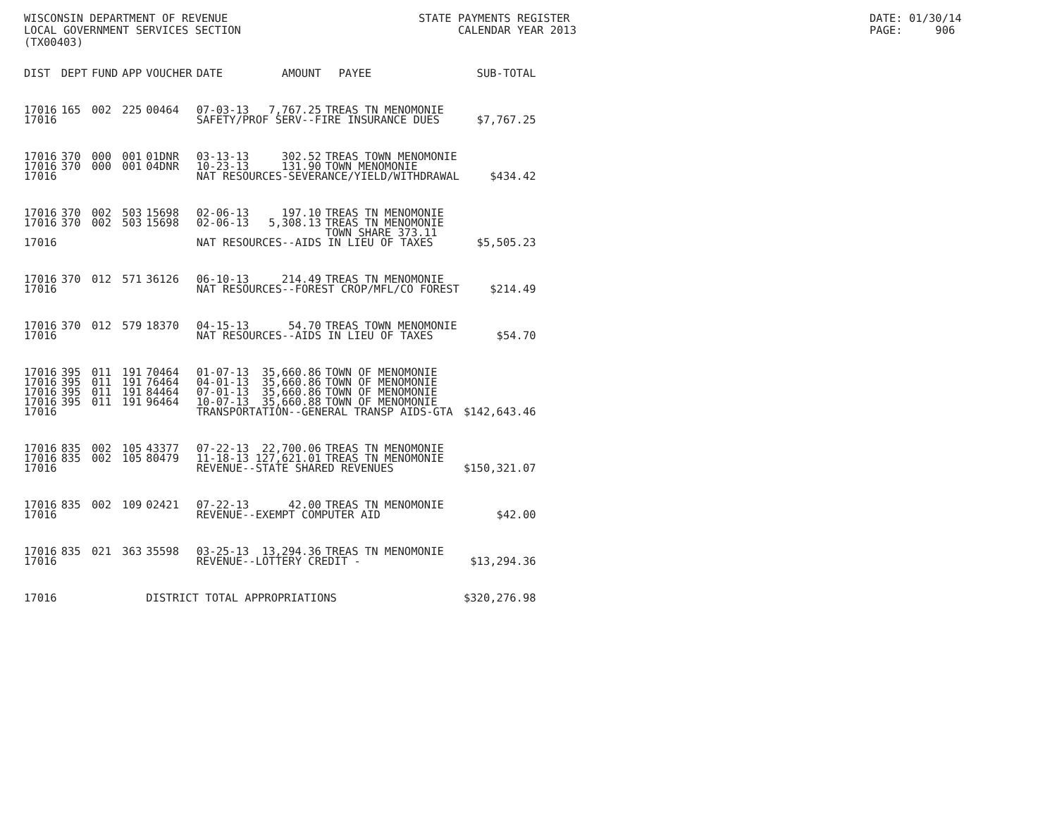WISCONSIN DEPARTMENT OF REVENUE LOCAL GOVERNMENT SERVICES SECTION (TX00403)
STATE PAYMENTS REGISTER CALENDAR YEAR 2013
DATE: 01/30/14 PAGE: 906
| DIST | DEPT | FUND | APP | VOUCHER | DATE | AMOUNT | PAYEE | SUB-TOTAL |
| --- | --- | --- | --- | --- | --- | --- | --- | --- |
| 17016 | 165 | 002 | 225 | 00464 | 07-03-13 | 7,767.25 | TREAS TN MENOMONIE | |
| 17016 | | | | | SAFETY/PROF SERV--FIRE INSURANCE DUES | | | $7,767.25 |
| 17016 | 370 | 000 | 001 | 01DNR | 03-13-13 | 302.52 | TREAS TOWN MENOMONIE | |
| 17016 | 370 | 000 | 001 | 04DNR | 10-23-13 | 131.90 | TOWN MENOMONIE | |
| 17016 | | | | | NAT RESOURCES-SEVERANCE/YIELD/WITHDRAWAL | | | $434.42 |
| 17016 | 370 | 002 | 503 | 15698 | 02-06-13 | 197.10 | TREAS TN MENOMONIE | |
| 17016 | 370 | 002 | 503 | 15698 | 02-06-13 | 5,308.13 | TREAS TN MENOMONIE | |
| | | | | | | | TOWN SHARE 373.11 | |
| 17016 | | | | | NAT RESOURCES--AIDS IN LIEU OF TAXES | | | $5,505.23 |
| 17016 | 370 | 012 | 571 | 36126 | 06-10-13 | 214.49 | TREAS TN MENOMONIE | |
| 17016 | | | | | NAT RESOURCES--FOREST CROP/MFL/CO FOREST | | | $214.49 |
| 17016 | 370 | 012 | 579 | 18370 | 04-15-13 | 54.70 | TREAS TOWN MENOMONIE | |
| 17016 | | | | | NAT RESOURCES--AIDS IN LIEU OF TAXES | | | $54.70 |
| 17016 | 395 | 011 | 191 | 70464 | 01-07-13 | 35,660.86 | TOWN OF MENOMONIE | |
| 17016 | 395 | 011 | 191 | 76464 | 04-01-13 | 35,660.86 | TOWN OF MENOMONIE | |
| 17016 | 395 | 011 | 191 | 84464 | 07-01-13 | 35,660.86 | TOWN OF MENOMONIE | |
| 17016 | 395 | 011 | 191 | 96464 | 10-07-13 | 35,660.88 | TOWN OF MENOMONIE | |
| 17016 | | | | | TRANSPORTATION--GENERAL TRANSP AIDS-GTA | | | $142,643.46 |
| 17016 | 835 | 002 | 105 | 43377 | 07-22-13 | 22,700.06 | TREAS TN MENOMONIE | |
| 17016 | 835 | 002 | 105 | 80479 | 11-18-13 | 127,621.01 | TREAS TN MENOMONIE | |
| 17016 | | | | | REVENUE--STATE SHARED REVENUES | | | $150,321.07 |
| 17016 | 835 | 002 | 109 | 02421 | 07-22-13 | 42.00 | TREAS TN MENOMONIE | |
| 17016 | | | | | REVENUE--EXEMPT COMPUTER AID | | | $42.00 |
| 17016 | 835 | 021 | 363 | 35598 | 03-25-13 | 13,294.36 | TREAS TN MENOMONIE | |
| 17016 | | | | | REVENUE--LOTTERY CREDIT - | | | $13,294.36 |
| 17016 | | | | DISTRICT TOTAL APPROPRIATIONS | | | | $320,276.98 |